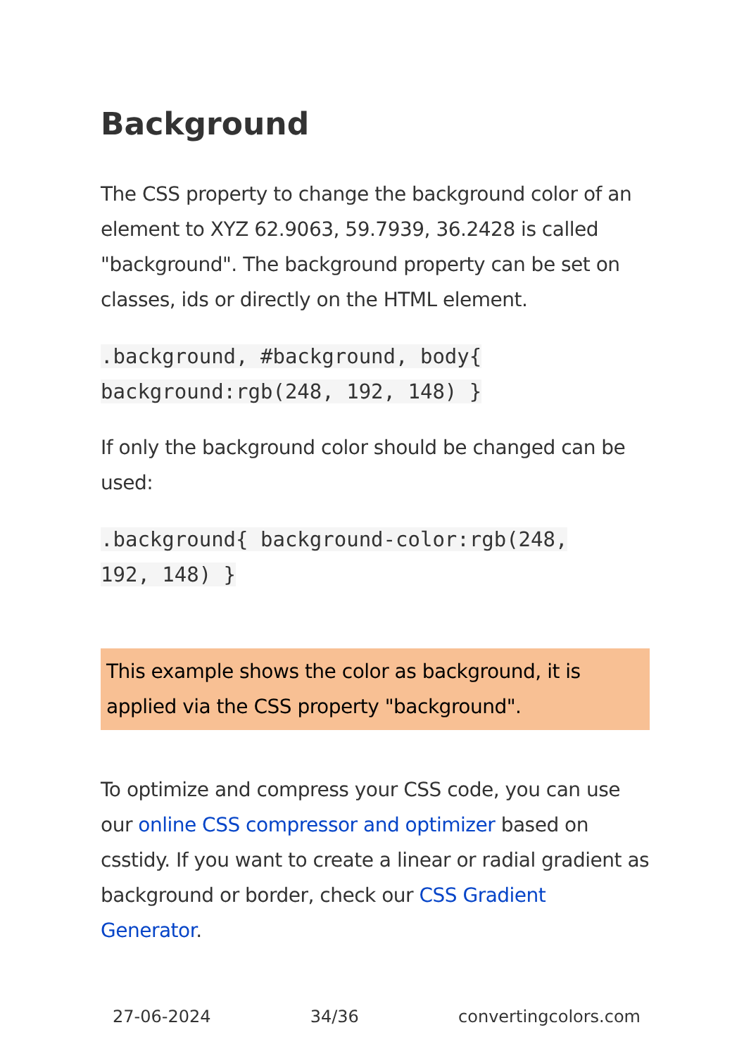Background
The CSS property to change the background color of an element to XYZ 62.9063, 59.7939, 36.2428 is called "background". The background property can be set on classes, ids or directly on the HTML element.
.background, #background, body{
background:rgb(248, 192, 148) }
If only the background color should be changed can be used:
.background{ background-color:rgb(248,
192, 148) }
This example shows the color as background, it is applied via the CSS property "background".
To optimize and compress your CSS code, you can use our online CSS compressor and optimizer based on csstidy. If you want to create a linear or radial gradient as background or border, check our CSS Gradient Generator.
27-06-2024 34/36 convertingcolors.com